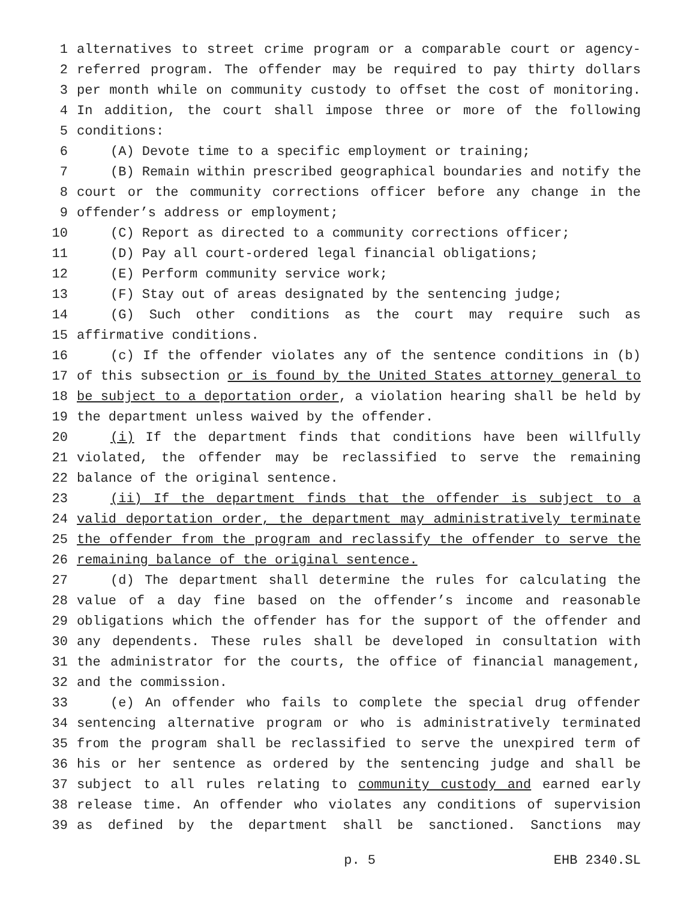1 alternatives to street crime program or a comparable court or agency-
2 referred program. The offender may be required to pay thirty dollars
3 per month while on community custody to offset the cost of monitoring.
4 In addition, the court shall impose three or more of the following
5 conditions:
6 (A) Devote time to a specific employment or training;
7 (B) Remain within prescribed geographical boundaries and notify the
8 court or the community corrections officer before any change in the
9 offender’s address or employment;
10 (C) Report as directed to a community corrections officer;
11 (D) Pay all court-ordered legal financial obligations;
12 (E) Perform community service work;
13 (F) Stay out of areas designated by the sentencing judge;
14 (G) Such other conditions as the court may require such as
15 affirmative conditions.
16 (c) If the offender violates any of the sentence conditions in (b)
17 of this subsection or is found by the United States attorney general to
18 be subject to a deportation order, a violation hearing shall be held by
19 the department unless waived by the offender.
20 (i) If the department finds that conditions have been willfully
21 violated, the offender may be reclassified to serve the remaining
22 balance of the original sentence.
23 (ii) If the department finds that the offender is subject to a
24 valid deportation order, the department may administratively terminate
25 the offender from the program and reclassify the offender to serve the
26 remaining balance of the original sentence.
27 (d) The department shall determine the rules for calculating the
28 value of a day fine based on the offender’s income and reasonable
29 obligations which the offender has for the support of the offender and
30 any dependents. These rules shall be developed in consultation with
31 the administrator for the courts, the office of financial management,
32 and the commission.
33 (e) An offender who fails to complete the special drug offender
34 sentencing alternative program or who is administratively terminated
35 from the program shall be reclassified to serve the unexpired term of
36 his or her sentence as ordered by the sentencing judge and shall be
37 subject to all rules relating to community custody and earned early
38 release time. An offender who violates any conditions of supervision
39 as defined by the department shall be sanctioned. Sanctions may
p. 5 EHB 2340.SL